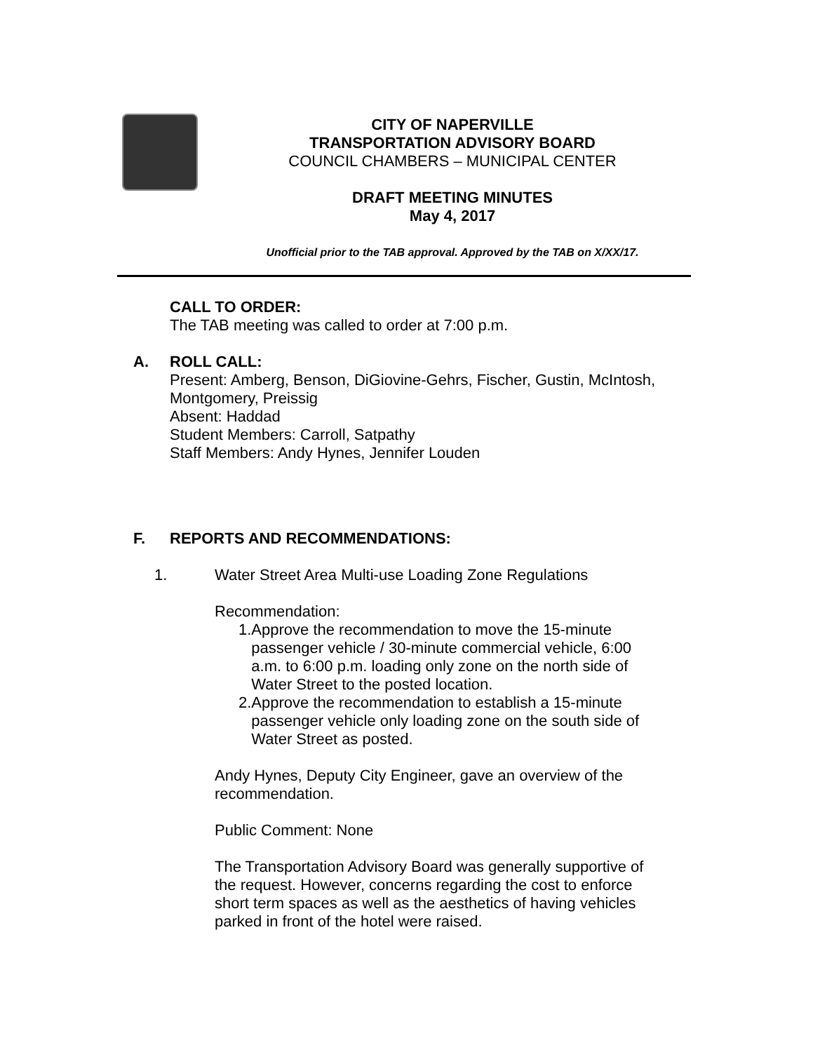CITY OF NAPERVILLE
TRANSPORTATION ADVISORY BOARD
COUNCIL CHAMBERS – MUNICIPAL CENTER
DRAFT MEETING MINUTES
May 4, 2017
Unofficial prior to the TAB approval. Approved by the TAB on X/XX/17.
CALL TO ORDER:
The TAB meeting was called to order at 7:00 p.m.
A. ROLL CALL:
Present: Amberg, Benson, DiGiovine-Gehrs, Fischer, Gustin, McIntosh, Montgomery, Preissig
Absent: Haddad
Student Members: Carroll, Satpathy
Staff Members: Andy Hynes, Jennifer Louden
F. REPORTS AND RECOMMENDATIONS:
1. Water Street Area Multi-use Loading Zone Regulations
Recommendation:
1. Approve the recommendation to move the 15-minute passenger vehicle / 30-minute commercial vehicle, 6:00 a.m. to 6:00 p.m. loading only zone on the north side of Water Street to the posted location.
2. Approve the recommendation to establish a 15-minute passenger vehicle only loading zone on the south side of Water Street as posted.
Andy Hynes, Deputy City Engineer, gave an overview of the recommendation.
Public Comment: None
The Transportation Advisory Board was generally supportive of the request. However, concerns regarding the cost to enforce short term spaces as well as the aesthetics of having vehicles parked in front of the hotel were raised.